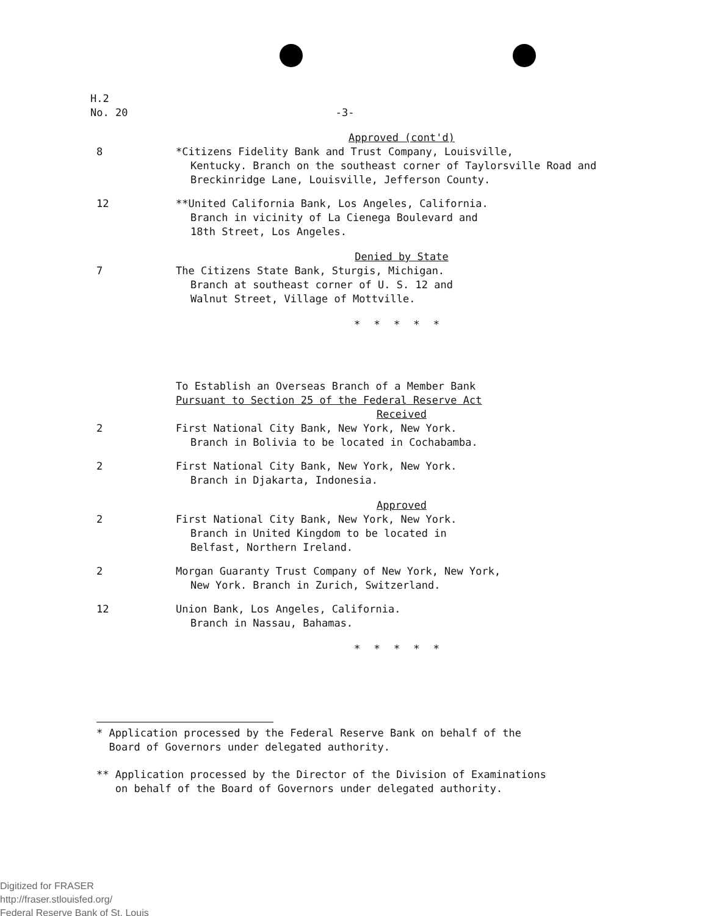H.2
No. 20 -3-
Approved (cont'd)
8 *Citizens Fidelity Bank and Trust Company, Louisville,
Kentucky. Branch on the southeast corner of Taylorsville Road and Breckinridge Lane, Louisville, Jefferson County.
12 **United California Bank, Los Angeles, California.
Branch in vicinity of La Cienega Boulevard and
18th Street, Los Angeles.
Denied by State
7 The Citizens State Bank, Sturgis, Michigan.
Branch at southeast corner of U. S. 12 and
Walnut Street, Village of Mottville.
* * * * *
To Establish an Overseas Branch of a Member Bank
Pursuant to Section 25 of the Federal Reserve Act
Received
2 First National City Bank, New York, New York.
Branch in Bolivia to be located in Cochabamba.
2 First National City Bank, New York, New York.
Branch in Djakarta, Indonesia.
Approved
2 First National City Bank, New York, New York.
Branch in United Kingdom to be located in
Belfast, Northern Ireland.
2 Morgan Guaranty Trust Company of New York, New York,
New York. Branch in Zurich, Switzerland.
12 Union Bank, Los Angeles, California.
Branch in Nassau, Bahamas.
* * * * *
* Application processed by the Federal Reserve Bank on behalf of the
Board of Governors under delegated authority.
** Application processed by the Director of the Division of Examinations
on behalf of the Board of Governors under delegated authority.
Digitized for FRASER
http://fraser.stlouisfed.org/
Federal Reserve Bank of St. Louis